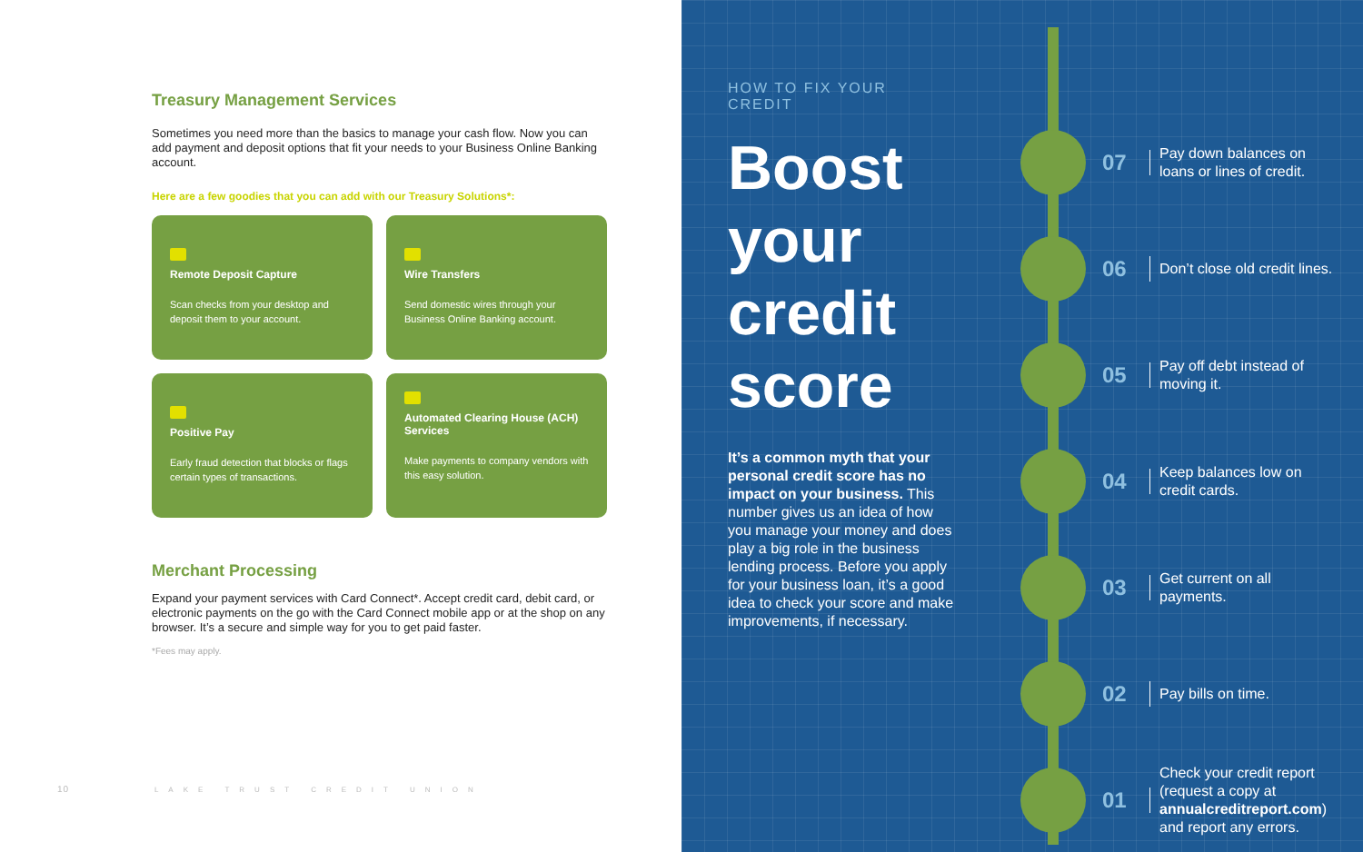Treasury Management Services
Sometimes you need more than the basics to manage your cash flow. Now you can add payment and deposit options that fit your needs to your Business Online Banking account.
Here are a few goodies that you can add with our Treasury Solutions*:
Remote Deposit Capture
Scan checks from your desktop and deposit them to your account.
Wire Transfers
Send domestic wires through your Business Online Banking account.
Positive Pay
Early fraud detection that blocks or flags certain types of transactions.
Automated Clearing House (ACH) Services
Make payments to company vendors with this easy solution.
Merchant Processing
Expand your payment services with Card Connect*. Accept credit card, debit card, or electronic payments on the go with the Card Connect mobile app or at the shop on any browser. It’s a secure and simple way for you to get paid faster.
*Fees may apply.
10 LAKE TRUST CREDIT UNION
HOW TO FIX YOUR CREDIT
Boost your credit score
It’s a common myth that your personal credit score has no impact on your business. This number gives us an idea of how you manage your money and does play a big role in the business lending process. Before you apply for your business loan, it’s a good idea to check your score and make improvements, if necessary.
07
Pay down balances on loans or lines of credit.
06
Don’t close old credit lines.
05
Pay off debt instead of moving it.
04
Keep balances low on credit cards.
03
Get current on all payments.
02
Pay bills on time.
01
Check your credit report (request a copy at annualcreditreport.com) and report any errors.